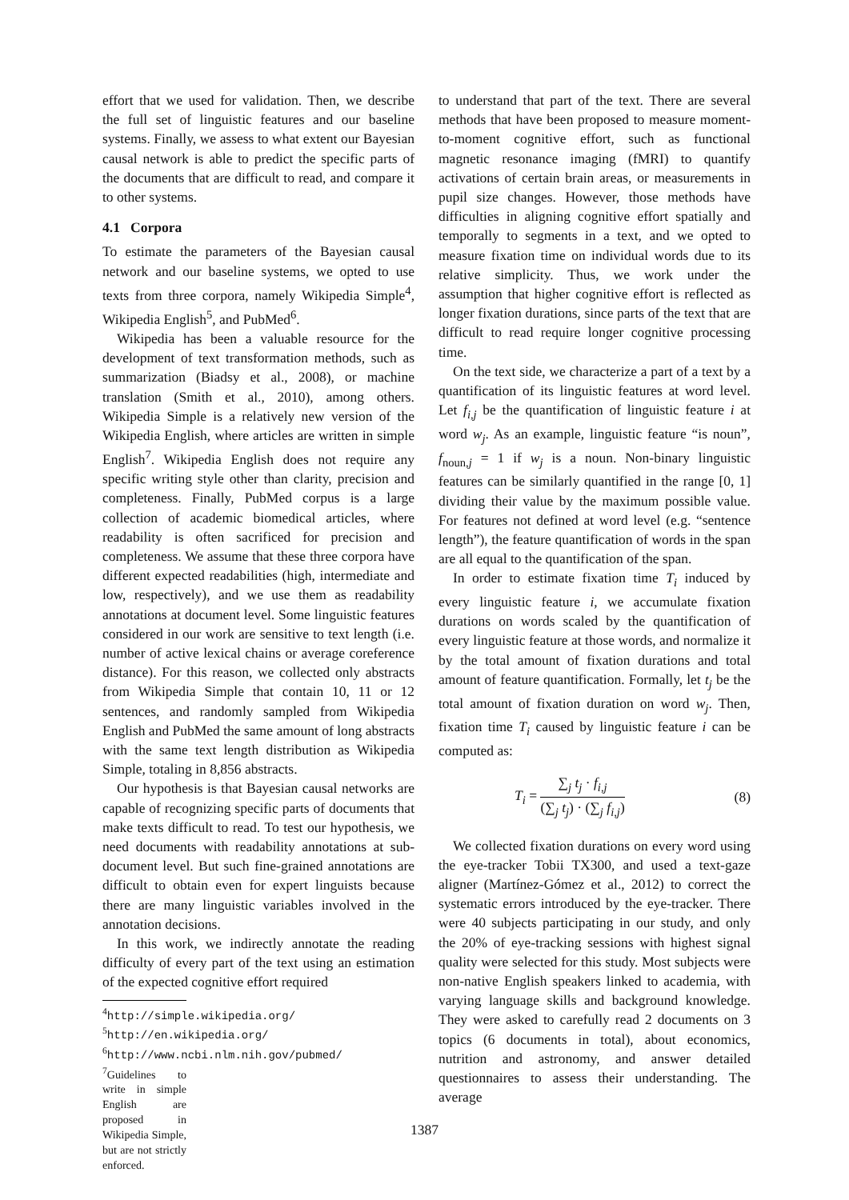effort that we used for validation. Then, we describe the full set of linguistic features and our baseline systems. Finally, we assess to what extent our Bayesian causal network is able to predict the specific parts of the documents that are difficult to read, and compare it to other systems.
4.1 Corpora
To estimate the parameters of the Bayesian causal network and our baseline systems, we opted to use texts from three corpora, namely Wikipedia Simple<sup>4</sup>, Wikipedia English<sup>5</sup>, and PubMed<sup>6</sup>.
Wikipedia has been a valuable resource for the development of text transformation methods, such as summarization (Biadsy et al., 2008), or machine translation (Smith et al., 2010), among others. Wikipedia Simple is a relatively new version of the Wikipedia English, where articles are written in simple English<sup>7</sup>. Wikipedia English does not require any specific writing style other than clarity, precision and completeness. Finally, PubMed corpus is a large collection of academic biomedical articles, where readability is often sacrificed for precision and completeness. We assume that these three corpora have different expected readabilities (high, intermediate and low, respectively), and we use them as readability annotations at document level. Some linguistic features considered in our work are sensitive to text length (i.e. number of active lexical chains or average coreference distance). For this reason, we collected only abstracts from Wikipedia Simple that contain 10, 11 or 12 sentences, and randomly sampled from Wikipedia English and PubMed the same amount of long abstracts with the same text length distribution as Wikipedia Simple, totaling in 8,856 abstracts.
Our hypothesis is that Bayesian causal networks are capable of recognizing specific parts of documents that make texts difficult to read. To test our hypothesis, we need documents with readability annotations at sub-document level. But such fine-grained annotations are difficult to obtain even for expert linguists because there are many linguistic variables involved in the annotation decisions.
In this work, we indirectly annotate the reading difficulty of every part of the text using an estimation of the expected cognitive effort required
<sup>4</sup> http://simple.wikipedia.org/
<sup>5</sup> http://en.wikipedia.org/
<sup>6</sup> http://www.ncbi.nlm.nih.gov/pubmed/
<sup>7</sup> Guidelines to write in simple English are proposed in Wikipedia Simple, but are not strictly enforced.
to understand that part of the text. There are several methods that have been proposed to measure moment-to-moment cognitive effort, such as functional magnetic resonance imaging (fMRI) to quantify activations of certain brain areas, or measurements in pupil size changes. However, those methods have difficulties in aligning cognitive effort spatially and temporally to segments in a text, and we opted to measure fixation time on individual words due to its relative simplicity. Thus, we work under the assumption that higher cognitive effort is reflected as longer fixation durations, since parts of the text that are difficult to read require longer cognitive processing time.
On the text side, we characterize a part of a text by a quantification of its linguistic features at word level. Let f<sub>i,j</sub> be the quantification of linguistic feature i at word w<sub>j</sub>. As an example, linguistic feature “is noun”, f<sub>noun,j</sub> = 1 if w<sub>j</sub> is a noun. Non-binary linguistic features can be similarly quantified in the range [0, 1] dividing their value by the maximum possible value. For features not defined at word level (e.g. “sentence length”), the feature quantification of words in the span are all equal to the quantification of the span.
In order to estimate fixation time T<sub>i</sub> induced by every linguistic feature i, we accumulate fixation durations on words scaled by the quantification of every linguistic feature at those words, and normalize it by the total amount of fixation durations and total amount of feature quantification. Formally, let t<sub>j</sub> be the total amount of fixation duration on word w<sub>j</sub>. Then, fixation time T<sub>i</sub> caused by linguistic feature i can be computed as:
T<sub>i</sub> = ∑<sub>j</sub> t<sub>j</sub> · f<sub>i,j</sub> (∑<sub>j</sub> t<sub>j</sub>) · (∑<sub>j</sub> f<sub>i,j</sub>) (8)
We collected fixation durations on every word using the eye-tracker Tobii TX300, and used a text-gaze aligner (Martínez-Gómez et al., 2012) to correct the systematic errors introduced by the eye-tracker. There were 40 subjects participating in our study, and only the 20% of eye-tracking sessions with highest signal quality were selected for this study. Most subjects were non-native English speakers linked to academia, with varying language skills and background knowledge. They were asked to carefully read 2 documents on 3 topics (6 documents in total), about economics, nutrition and astronomy, and answer detailed questionnaires to assess their understanding. The average
1387